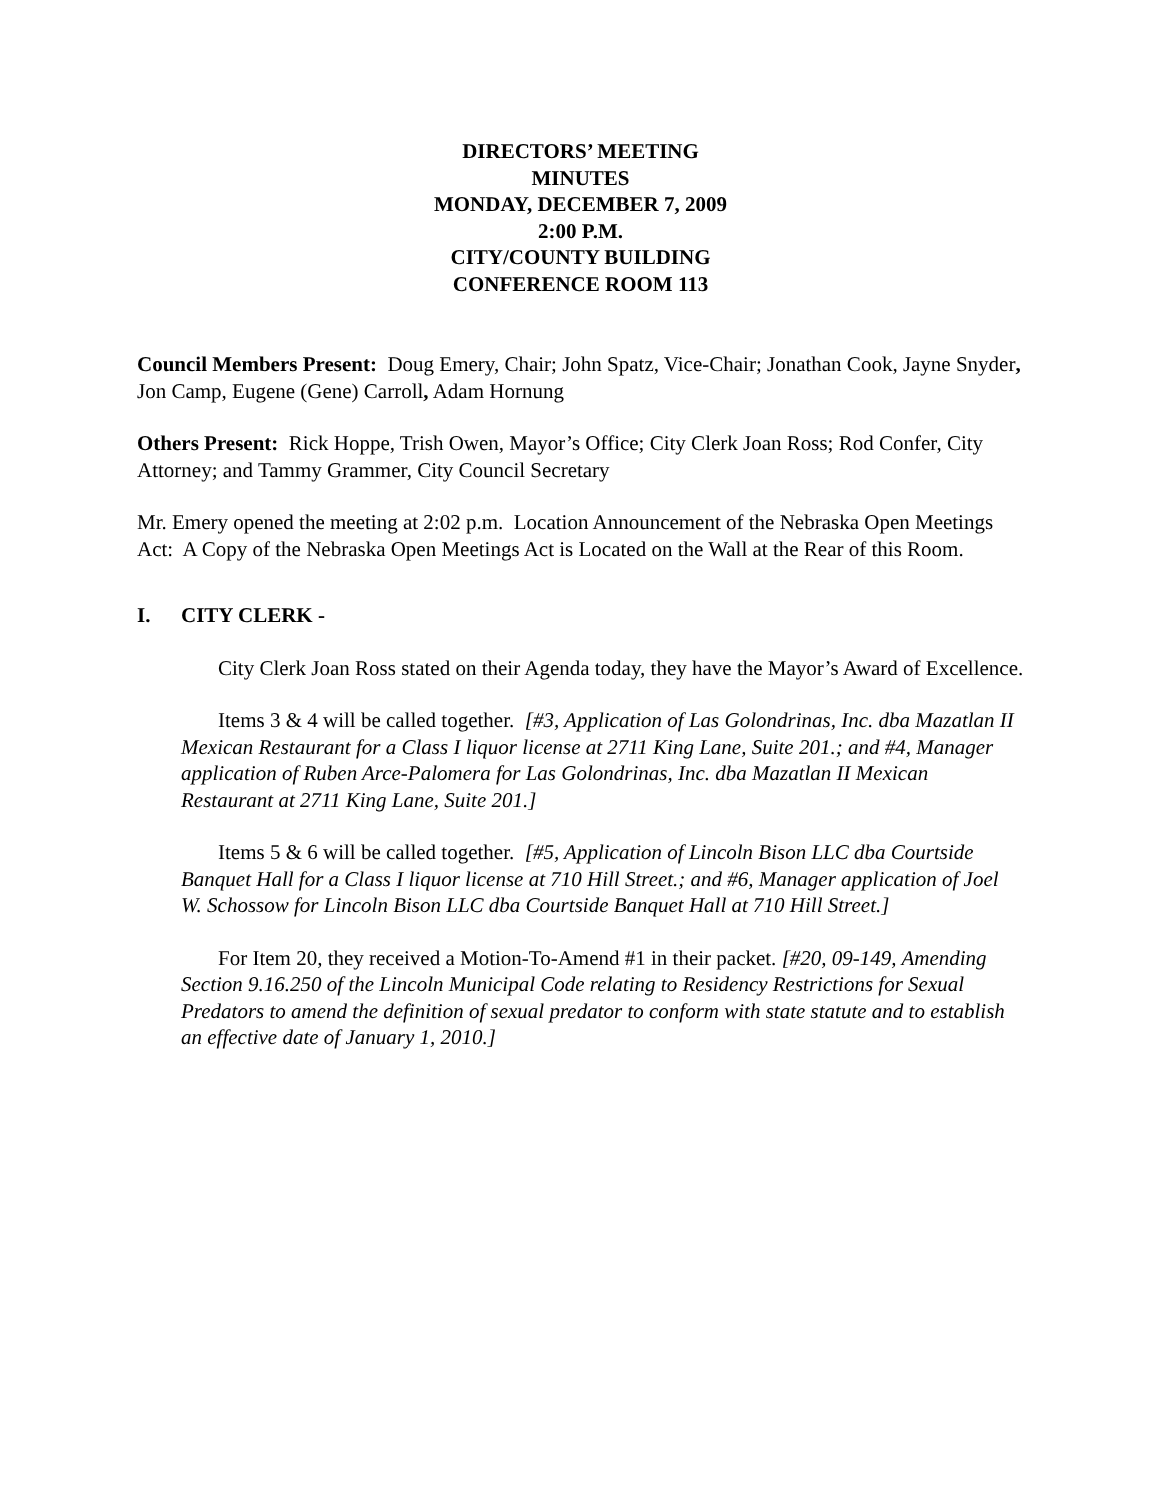DIRECTORS’ MEETING
MINUTES
MONDAY, DECEMBER 7, 2009
2:00 P.M.
CITY/COUNTY BUILDING
CONFERENCE ROOM 113
Council Members Present: Doug Emery, Chair; John Spatz, Vice-Chair; Jonathan Cook, Jayne Snyder, Jon Camp, Eugene (Gene) Carroll, Adam Hornung
Others Present: Rick Hoppe, Trish Owen, Mayor’s Office; City Clerk Joan Ross; Rod Confer, City Attorney; and Tammy Grammer, City Council Secretary
Mr. Emery opened the meeting at 2:02 p.m. Location Announcement of the Nebraska Open Meetings Act: A Copy of the Nebraska Open Meetings Act is Located on the Wall at the Rear of this Room.
I. CITY CLERK -
City Clerk Joan Ross stated on their Agenda today, they have the Mayor’s Award of Excellence.
Items 3 & 4 will be called together. [#3, Application of Las Golondrinas, Inc. dba Mazatlan II Mexican Restaurant for a Class I liquor license at 2711 King Lane, Suite 201.; and #4, Manager application of Ruben Arce-Palomera for Las Golondrinas, Inc. dba Mazatlan II Mexican Restaurant at 2711 King Lane, Suite 201.]
Items 5 & 6 will be called together. [#5, Application of Lincoln Bison LLC dba Courtside Banquet Hall for a Class I liquor license at 710 Hill Street.; and #6, Manager application of Joel W. Schossow for Lincoln Bison LLC dba Courtside Banquet Hall at 710 Hill Street.]
For Item 20, they received a Motion-To-Amend #1 in their packet. [#20, 09-149, Amending Section 9.16.250 of the Lincoln Municipal Code relating to Residency Restrictions for Sexual Predators to amend the definition of sexual predator to conform with state statute and to establish an effective date of January 1, 2010.]